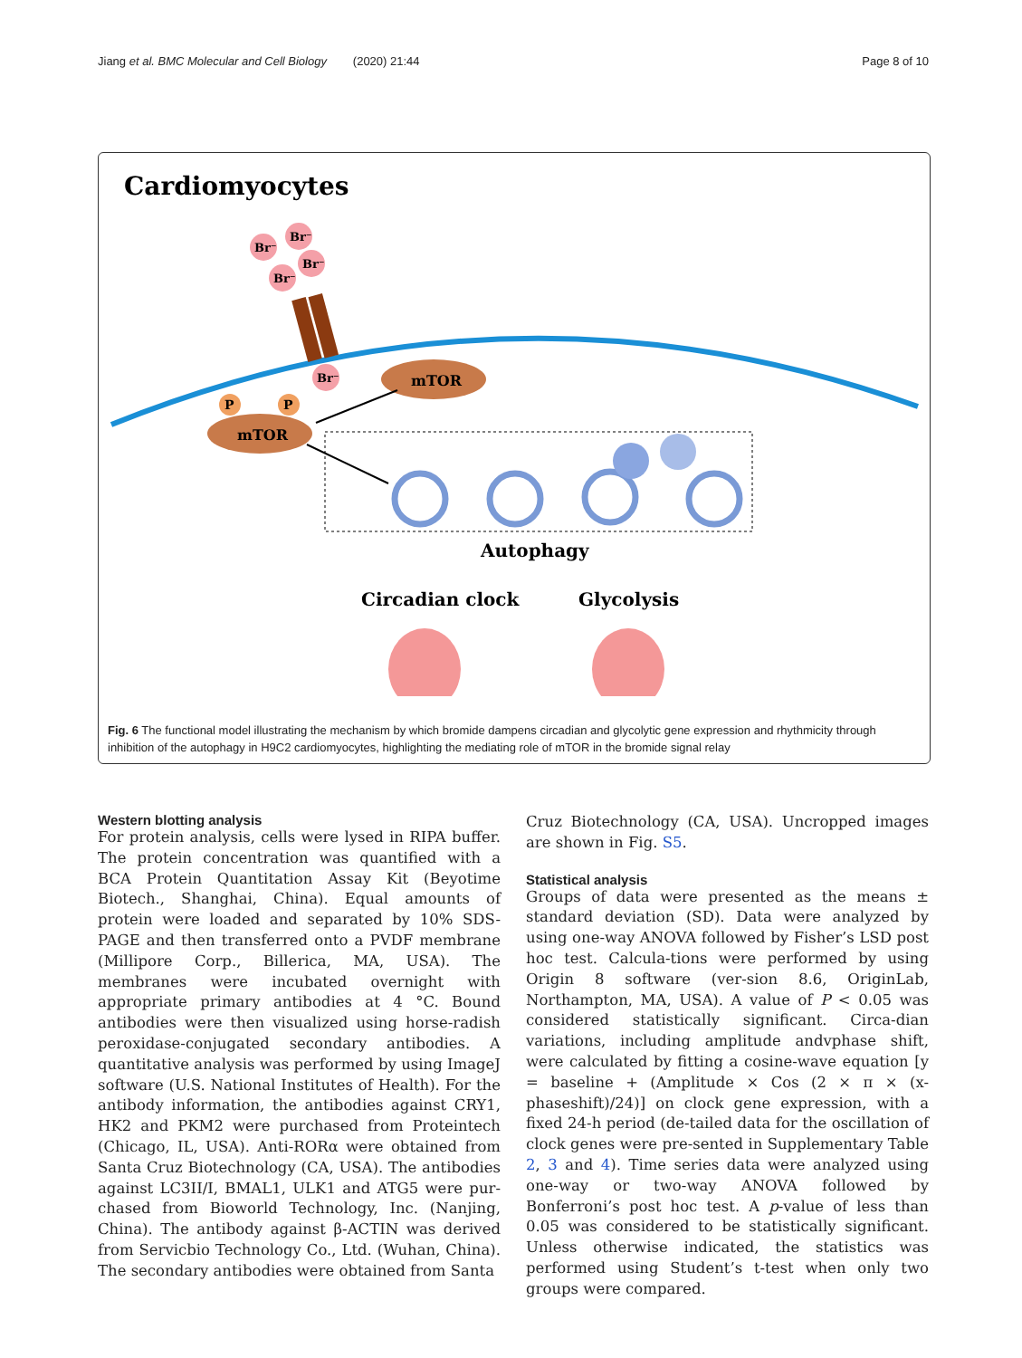Jiang et al. BMC Molecular and Cell Biology (2020) 21:44 Page 8 of 10
Cardiomyocytes
Br⁻
Br⁻
Br⁻
Br⁻
Br⁻
mTOR
mTOR
P
P
Autophagy
Circadian clock
Glycolysis
Fig. 6 The functional model illustrating the mechanism by which bromide dampens circadian and glycolytic gene expression and rhythmicity through inhibition of the autophagy in H9C2 cardiomyocytes, highlighting the mediating role of mTOR in the bromide signal relay
Western blotting analysis
For protein analysis, cells were lysed in RIPA buffer. The protein concentration was quantified with a BCA Protein Quantitation Assay Kit (Beyotime Biotech., Shanghai, China). Equal amounts of protein were loaded and separated by 10% SDS-PAGE and then transferred onto a PVDF membrane (Millipore Corp., Billerica, MA, USA). The membranes were incubated overnight with appropriate primary antibodies at 4 °C. Bound antibodies were then visualized using horse-radish peroxidase-conjugated secondary antibodies. A quantitative analysis was performed by using ImageJ software (U.S. National Institutes of Health). For the antibody information, the antibodies against CRY1, HK2 and PKM2 were purchased from Proteintech (Chicago, IL, USA). Anti-RORα were obtained from Santa Cruz Biotechnology (CA, USA). The antibodies against LC3II/I, BMAL1, ULK1 and ATG5 were pur-chased from Bioworld Technology, Inc. (Nanjing, China). The antibody against β-ACTIN was derived from Servicbio Technology Co., Ltd. (Wuhan, China). The secondary antibodies were obtained from Santa
Cruz Biotechnology (CA, USA). Uncropped images are shown in Fig. S5.
Statistical analysis
Groups of data were presented as the means ± standard deviation (SD). Data were analyzed by using one-way ANOVA followed by Fisher’s LSD post hoc test. Calcula-tions were performed by using Origin 8 software (ver-sion 8.6, OriginLab, Northampton, MA, USA). A value of P < 0.05 was considered statistically significant. Circa-dian variations, including amplitude andvphase shift, were calculated by fitting a cosine-wave equation [y = baseline + (Amplitude × Cos (2 × π × (x-phaseshift)/24)] on clock gene expression, with a fixed 24-h period (de-tailed data for the oscillation of clock genes were pre-sented in Supplementary Table 2, 3 and 4). Time series data were analyzed using one-way or two-way ANOVA followed by Bonferroni’s post hoc test. A p-value of less than 0.05 was considered to be statistically significant. Unless otherwise indicated, the statistics was performed using Student’s t-test when only two groups were compared.